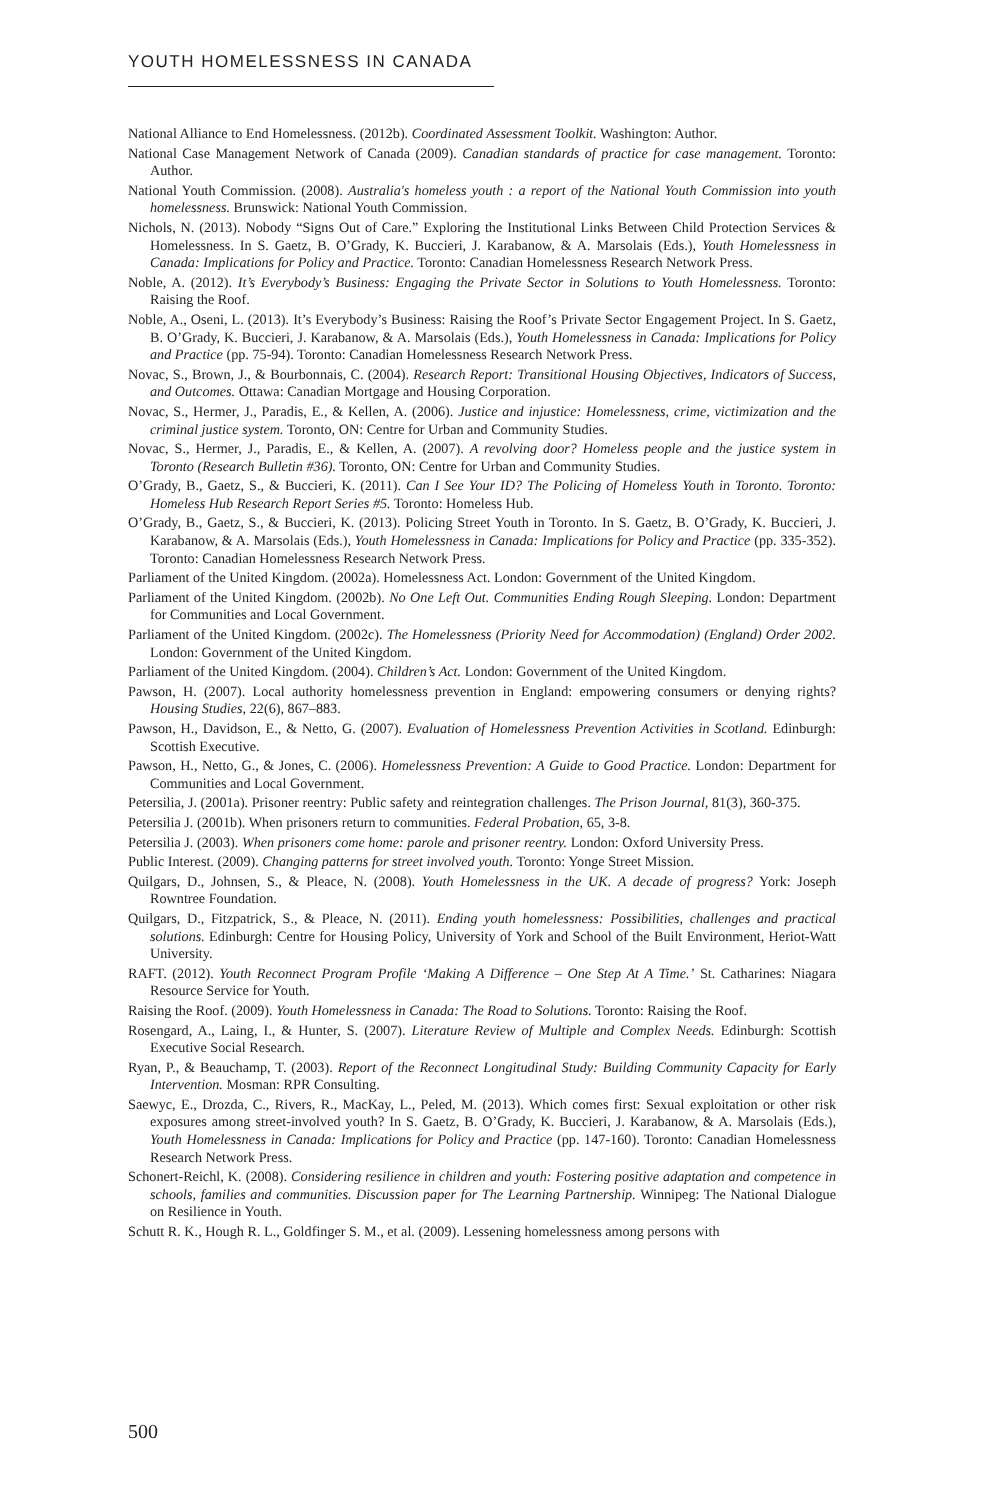YOUTH HOMELESSNESS IN CANADA
National Alliance to End Homelessness. (2012b). Coordinated Assessment Toolkit. Washington: Author.
National Case Management Network of Canada (2009). Canadian standards of practice for case management. Toronto: Author.
National Youth Commission. (2008). Australia's homeless youth : a report of the National Youth Commission into youth homelessness. Brunswick: National Youth Commission.
Nichols, N. (2013). Nobody “Signs Out of Care.” Exploring the Institutional Links Between Child Protection Services & Homelessness. In S. Gaetz, B. O’Grady, K. Buccieri, J. Karabanow, & A. Marsolais (Eds.), Youth Homelessness in Canada: Implications for Policy and Practice. Toronto: Canadian Homelessness Research Network Press.
Noble, A. (2012). It’s Everybody’s Business: Engaging the Private Sector in Solutions to Youth Homelessness. Toronto: Raising the Roof.
Noble, A., Oseni, L. (2013). It’s Everybody’s Business: Raising the Roof’s Private Sector Engagement Project. In S. Gaetz, B. O’Grady, K. Buccieri, J. Karabanow, & A. Marsolais (Eds.), Youth Homelessness in Canada: Implications for Policy and Practice (pp. 75-94). Toronto: Canadian Homelessness Research Network Press.
Novac, S., Brown, J., & Bourbonnais, C. (2004). Research Report: Transitional Housing Objectives, Indicators of Success, and Outcomes. Ottawa: Canadian Mortgage and Housing Corporation.
Novac, S., Hermer, J., Paradis, E., & Kellen, A. (2006). Justice and injustice: Homelessness, crime, victimization and the criminal justice system. Toronto, ON: Centre for Urban and Community Studies.
Novac, S., Hermer, J., Paradis, E., & Kellen, A. (2007). A revolving door? Homeless people and the justice system in Toronto (Research Bulletin #36). Toronto, ON: Centre for Urban and Community Studies.
O’Grady, B., Gaetz, S., & Buccieri, K. (2011). Can I See Your ID? The Policing of Homeless Youth in Toronto. Toronto: Homeless Hub Research Report Series #5. Toronto: Homeless Hub.
O’Grady, B., Gaetz, S., & Buccieri, K. (2013). Policing Street Youth in Toronto. In S. Gaetz, B. O’Grady, K. Buccieri, J. Karabanow, & A. Marsolais (Eds.), Youth Homelessness in Canada: Implications for Policy and Practice (pp. 335-352). Toronto: Canadian Homelessness Research Network Press.
Parliament of the United Kingdom. (2002a). Homelessness Act. London: Government of the United Kingdom.
Parliament of the United Kingdom. (2002b). No One Left Out. Communities Ending Rough Sleeping. London: Department for Communities and Local Government.
Parliament of the United Kingdom. (2002c). The Homelessness (Priority Need for Accommodation) (England) Order 2002. London: Government of the United Kingdom.
Parliament of the United Kingdom. (2004). Children’s Act. London: Government of the United Kingdom.
Pawson, H. (2007). Local authority homelessness prevention in England: empowering consumers or denying rights? Housing Studies, 22(6), 867–883.
Pawson, H., Davidson, E., & Netto, G. (2007). Evaluation of Homelessness Prevention Activities in Scotland. Edinburgh: Scottish Executive.
Pawson, H., Netto, G., & Jones, C. (2006). Homelessness Prevention: A Guide to Good Practice. London: Department for Communities and Local Government.
Petersilia, J. (2001a). Prisoner reentry: Public safety and reintegration challenges. The Prison Journal, 81(3), 360-375.
Petersilia J. (2001b). When prisoners return to communities. Federal Probation, 65, 3-8.
Petersilia J. (2003). When prisoners come home: parole and prisoner reentry. London: Oxford University Press.
Public Interest. (2009). Changing patterns for street involved youth. Toronto: Yonge Street Mission.
Quilgars, D., Johnsen, S., & Pleace, N. (2008). Youth Homelessness in the UK. A decade of progress? York: Joseph Rowntree Foundation.
Quilgars, D., Fitzpatrick, S., & Pleace, N. (2011). Ending youth homelessness: Possibilities, challenges and practical solutions. Edinburgh: Centre for Housing Policy, University of York and School of the Built Environment, Heriot-Watt University.
RAFT. (2012). Youth Reconnect Program Profile ‘Making A Difference – One Step At A Time.’ St. Catharines: Niagara Resource Service for Youth.
Raising the Roof. (2009). Youth Homelessness in Canada: The Road to Solutions. Toronto: Raising the Roof.
Rosengard, A., Laing, I., & Hunter, S. (2007). Literature Review of Multiple and Complex Needs. Edinburgh: Scottish Executive Social Research.
Ryan, P., & Beauchamp, T. (2003). Report of the Reconnect Longitudinal Study: Building Community Capacity for Early Intervention. Mosman: RPR Consulting.
Saewyc, E., Drozda, C., Rivers, R., MacKay, L., Peled, M. (2013). Which comes first: Sexual exploitation or other risk exposures among street-involved youth? In S. Gaetz, B. O’Grady, K. Buccieri, J. Karabanow, & A. Marsolais (Eds.), Youth Homelessness in Canada: Implications for Policy and Practice (pp. 147-160). Toronto: Canadian Homelessness Research Network Press.
Schonert-Reichl, K. (2008). Considering resilience in children and youth: Fostering positive adaptation and competence in schools, families and communities. Discussion paper for The Learning Partnership. Winnipeg: The National Dialogue on Resilience in Youth.
Schutt R. K., Hough R. L., Goldfinger S. M., et al. (2009). Lessening homelessness among persons with
500